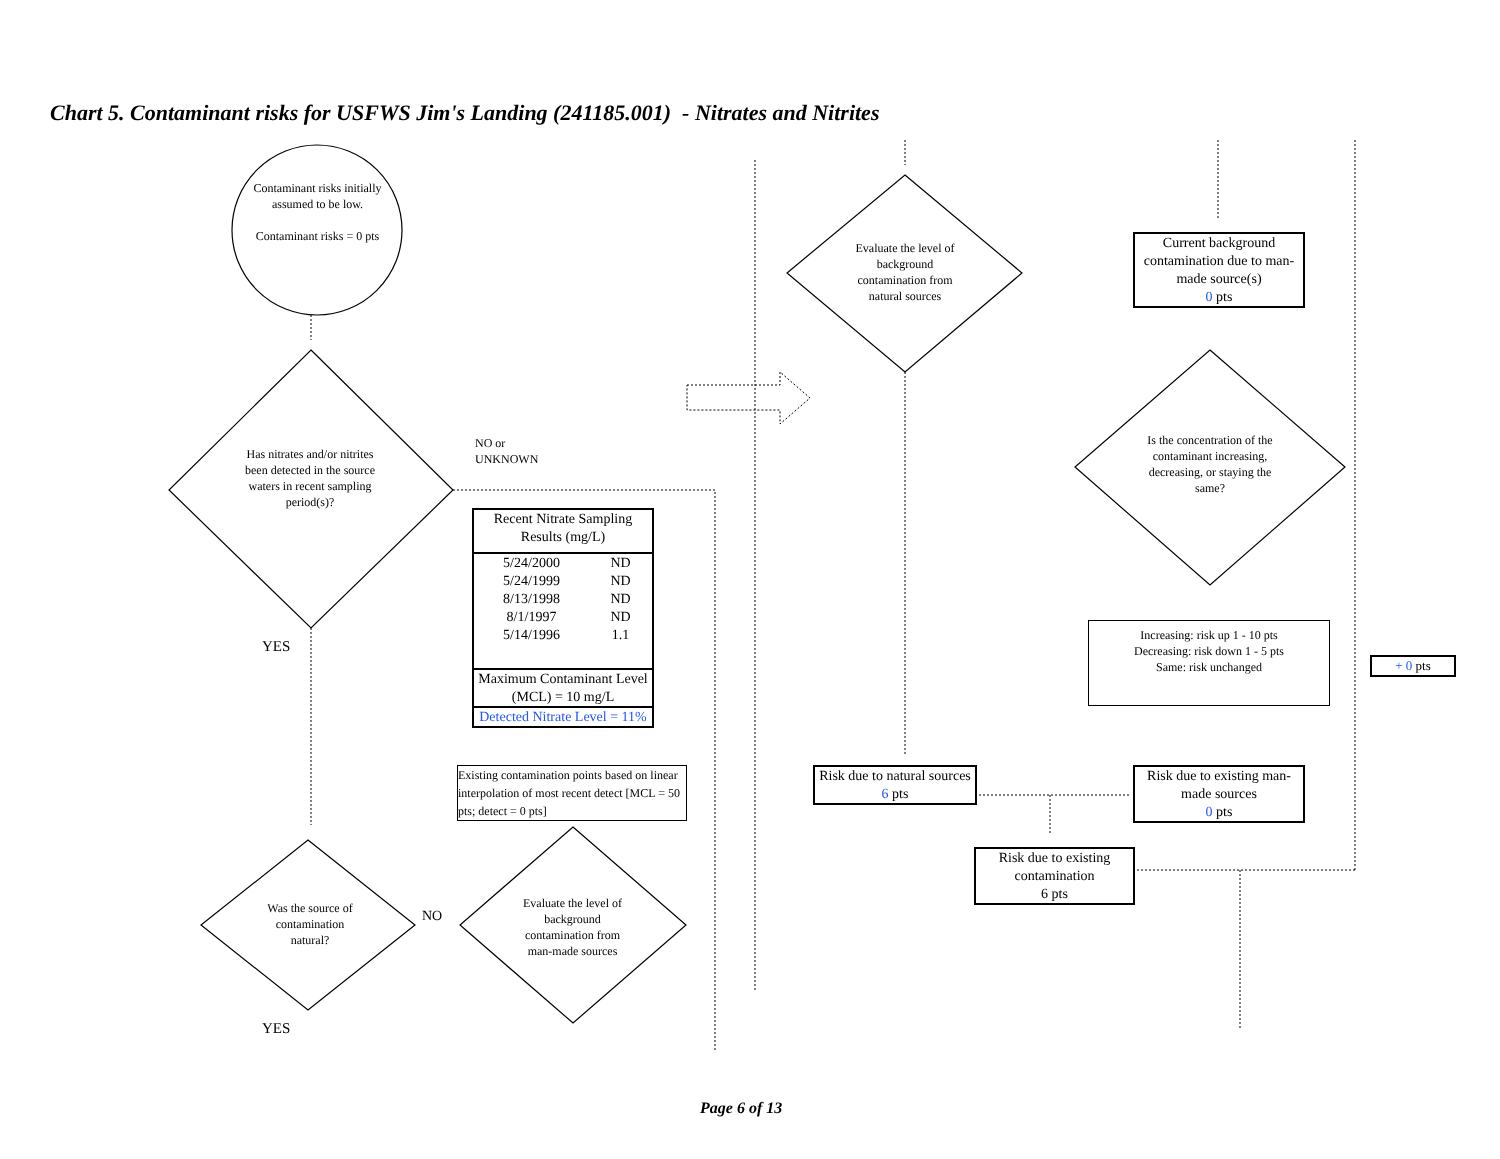Chart 5. Contaminant risks for USFWS Jim's Landing (241185.001) - Nitrates and Nitrites
Contaminant risks initially assumed to be low.
Contaminant risks = 0 pts
Has nitrates and/or nitrites been detected in the source waters in recent sampling period(s)?
NO or
UNKNOWN
YES
Recent Nitrate Sampling Results (mg/L)
| 5/24/2000 | ND |
| 5/24/1999 | ND |
| 8/13/1998 | ND |
| 8/1/1997 | ND |
| 5/14/1996 | 1.1 |
Maximum Contaminant Level (MCL) = 10 mg/L
Detected Nitrate Level = 11%
Existing contamination points based on linear interpolation of most recent detect [MCL = 50 pts; detect = 0 pts]
Was the source of contamination natural?
NO
Evaluate the level of background contamination from man-made sources
YES
Evaluate the level of background contamination from natural sources
Current background contamination due to man-made source(s)
0 pts
Is the concentration of the contaminant increasing, decreasing, or staying the same?
Increasing: risk up 1 - 10 pts
Decreasing: risk down 1 - 5 pts
Same: risk unchanged
+ 0 pts
Risk due to natural sources
6 pts
Risk due to existing man-made sources
0 pts
Risk due to existing contamination
6 pts
Page 6 of 13